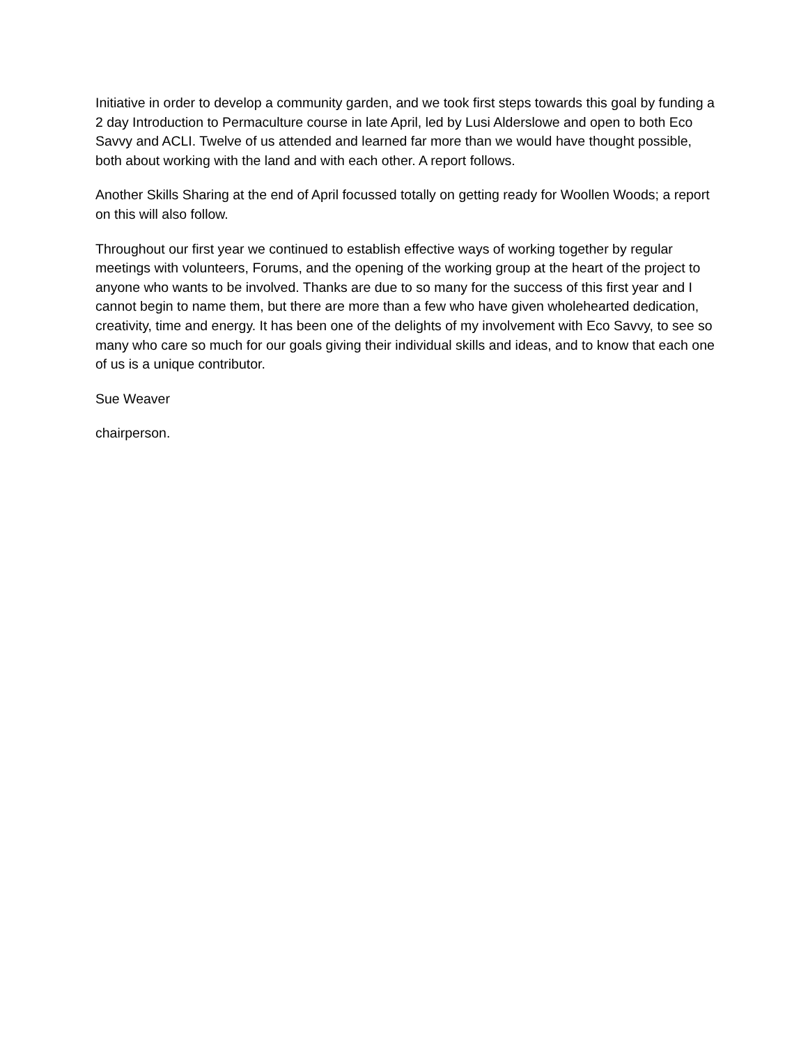Initiative in order to develop a community garden, and we took first steps towards this goal by funding a 2 day Introduction to Permaculture course in late April, led by Lusi Alderslowe and open to both Eco Savvy and ACLI. Twelve of us attended and learned far more than we would have thought possible, both about working with the land and with each other. A report follows.
Another Skills Sharing at the end of April focussed totally on getting ready for Woollen Woods; a report on this will also follow.
Throughout our first year we continued to establish effective ways of working together by regular meetings with volunteers, Forums, and the opening of the working group at the heart of the project to anyone who wants to be involved. Thanks are due to so many for the success of this first year and I cannot begin to name them, but there are more than a few who have given wholehearted dedication, creativity, time and energy. It has been one of the delights of my involvement with Eco Savvy, to see so many who care so much for our goals giving their individual skills and ideas, and to know that each one of us is a unique contributor.
Sue Weaver
chairperson.